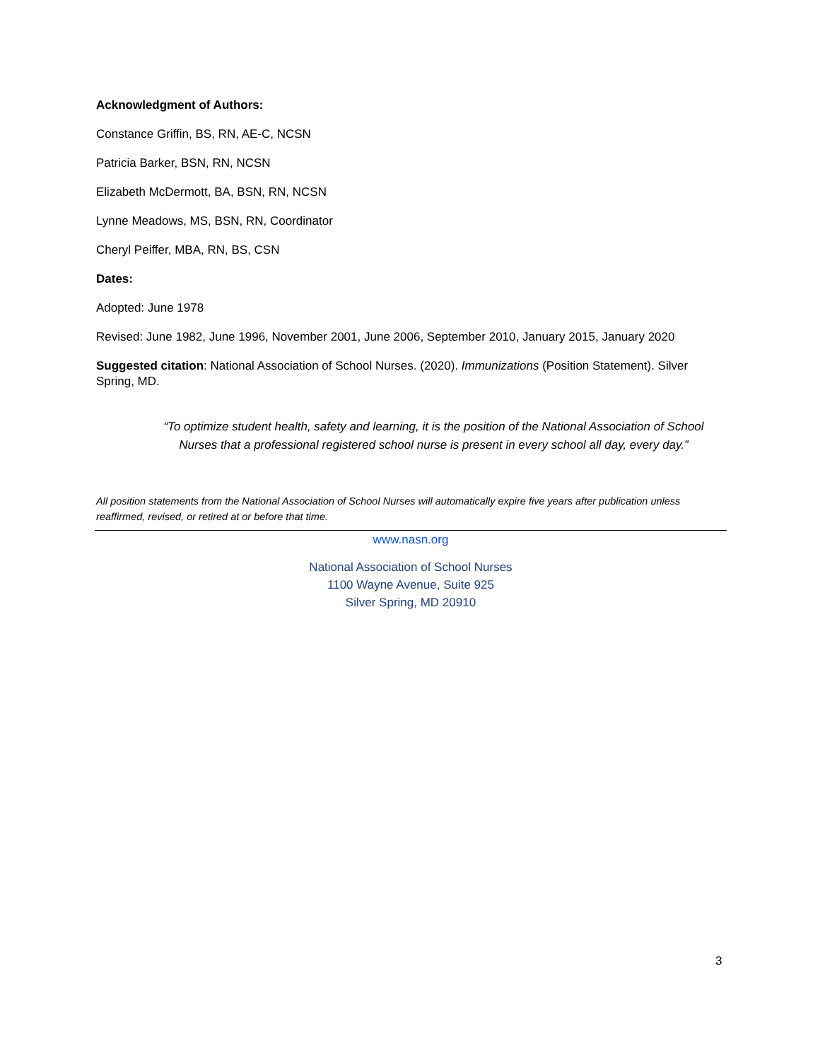Acknowledgment of Authors:
Constance Griffin, BS, RN, AE-C, NCSN
Patricia Barker, BSN, RN, NCSN
Elizabeth McDermott, BA, BSN, RN, NCSN
Lynne Meadows, MS, BSN, RN, Coordinator
Cheryl Peiffer, MBA, RN, BS, CSN
Dates:
Adopted: June 1978
Revised: June 1982, June 1996, November 2001, June 2006, September 2010, January 2015, January 2020
Suggested citation: National Association of School Nurses. (2020). Immunizations (Position Statement). Silver Spring, MD.
“To optimize student health, safety and learning, it is the position of the National Association of School Nurses that a professional registered school nurse is present in every school all day, every day.”
All position statements from the National Association of School Nurses will automatically expire five years after publication unless reaffirmed, revised, or retired at or before that time.
www.nasn.org
National Association of School Nurses
1100 Wayne Avenue, Suite 925
Silver Spring, MD 20910
3